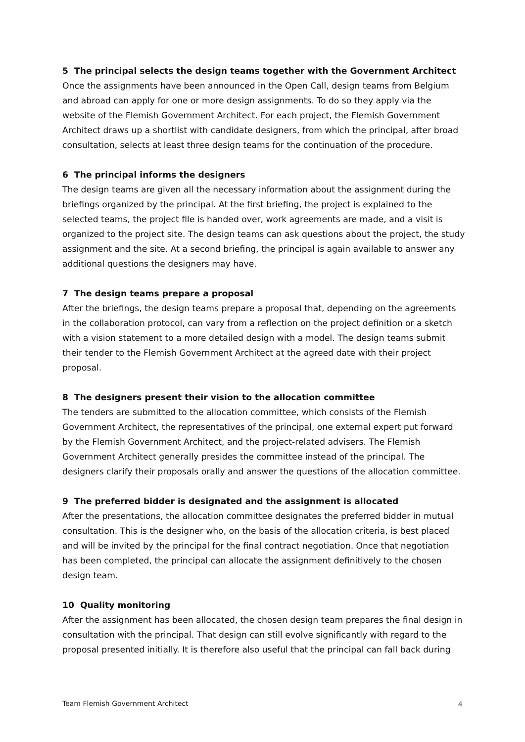5 The principal selects the design teams together with the Government Architect
Once the assignments have been announced in the Open Call, design teams from Belgium and abroad can apply for one or more design assignments. To do so they apply via the website of the Flemish Government Architect. For each project, the Flemish Government Architect draws up a shortlist with candidate designers, from which the principal, after broad consultation, selects at least three design teams for the continuation of the procedure.
6 The principal informs the designers
The design teams are given all the necessary information about the assignment during the briefings organized by the principal. At the first briefing, the project is explained to the selected teams, the project file is handed over, work agreements are made, and a visit is organized to the project site. The design teams can ask questions about the project, the study assignment and the site. At a second briefing, the principal is again available to answer any additional questions the designers may have.
7 The design teams prepare a proposal
After the briefings, the design teams prepare a proposal that, depending on the agreements in the collaboration protocol, can vary from a reflection on the project definition or a sketch with a vision statement to a more detailed design with a model. The design teams submit their tender to the Flemish Government Architect at the agreed date with their project proposal.
8 The designers present their vision to the allocation committee
The tenders are submitted to the allocation committee, which consists of the Flemish Government Architect, the representatives of the principal, one external expert put forward by the Flemish Government Architect, and the project-related advisers. The Flemish Government Architect generally presides the committee instead of the principal. The designers clarify their proposals orally and answer the questions of the allocation committee.
9 The preferred bidder is designated and the assignment is allocated
After the presentations, the allocation committee designates the preferred bidder in mutual consultation. This is the designer who, on the basis of the allocation criteria, is best placed and will be invited by the principal for the final contract negotiation. Once that negotiation has been completed, the principal can allocate the assignment definitively to the chosen design team.
10 Quality monitoring
After the assignment has been allocated, the chosen design team prepares the final design in consultation with the principal. That design can still evolve significantly with regard to the proposal presented initially. It is therefore also useful that the principal can fall back during
Team Flemish Government Architect 4